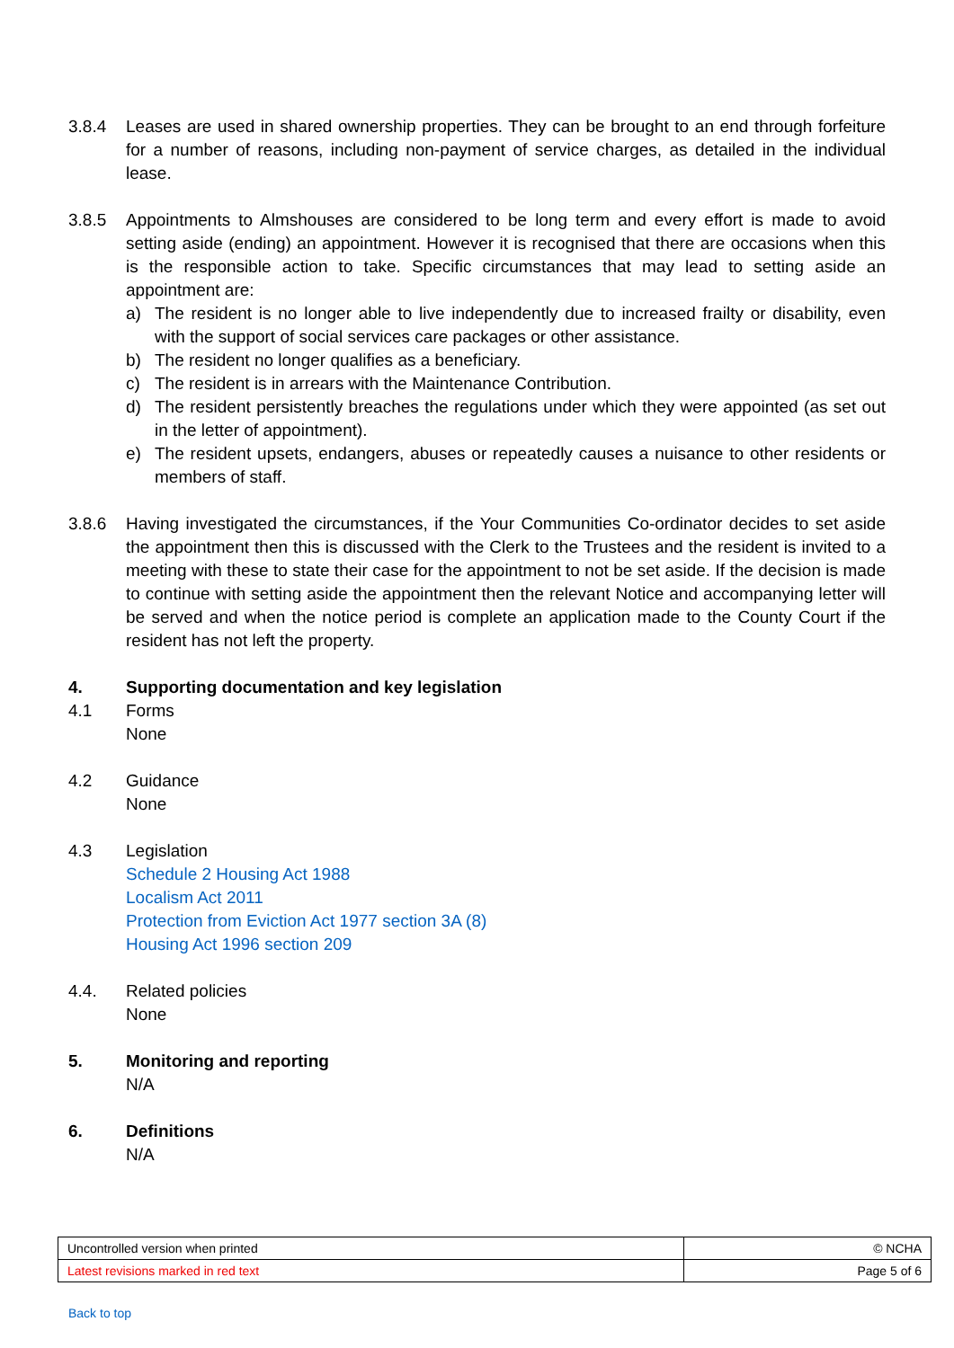3.8.4 Leases are used in shared ownership properties. They can be brought to an end through forfeiture for a number of reasons, including non-payment of service charges, as detailed in the individual lease.
3.8.5 Appointments to Almshouses are considered to be long term and every effort is made to avoid setting aside (ending) an appointment. However it is recognised that there are occasions when this is the responsible action to take. Specific circumstances that may lead to setting aside an appointment are:
a) The resident is no longer able to live independently due to increased frailty or disability, even with the support of social services care packages or other assistance.
b) The resident no longer qualifies as a beneficiary.
c) The resident is in arrears with the Maintenance Contribution.
d) The resident persistently breaches the regulations under which they were appointed (as set out in the letter of appointment).
e) The resident upsets, endangers, abuses or repeatedly causes a nuisance to other residents or members of staff.
3.8.6 Having investigated the circumstances, if the Your Communities Co-ordinator decides to set aside the appointment then this is discussed with the Clerk to the Trustees and the resident is invited to a meeting with these to state their case for the appointment to not be set aside. If the decision is made to continue with setting aside the appointment then the relevant Notice and accompanying letter will be served and when the notice period is complete an application made to the County Court if the resident has not left the property.
4. Supporting documentation and key legislation
4.1 Forms
None
4.2 Guidance
None
4.3 Legislation
Schedule 2 Housing Act 1988
Localism Act 2011
Protection from Eviction Act 1977 section 3A (8)
Housing Act 1996 section 209
4.4. Related policies
None
5. Monitoring and reporting
N/A
6. Definitions
N/A
| Uncontrolled version when printed | © NCHA |
| Latest revisions marked in red text | Page 5 of 6 |
Back to top